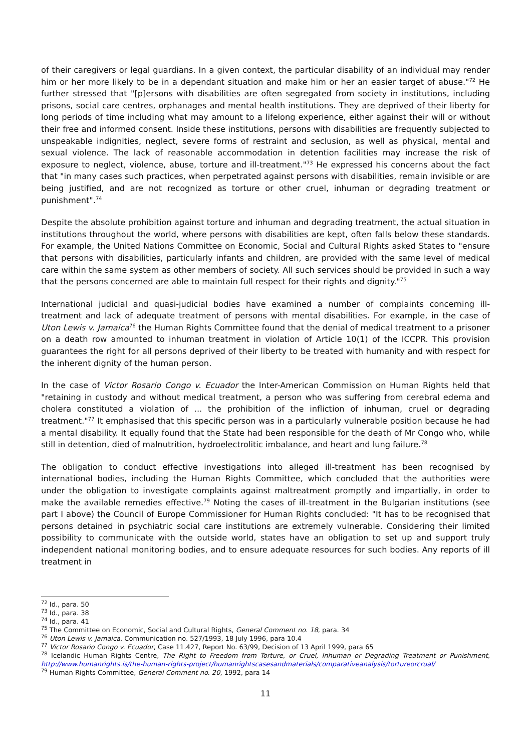of their caregivers or legal guardians. In a given context, the particular disability of an individual may render him or her more likely to be in a dependant situation and make him or her an easier target of abuse."<sup>72</sup> He further stressed that "[p]ersons with disabilities are often segregated from society in institutions, including prisons, social care centres, orphanages and mental health institutions. They are deprived of their liberty for long periods of time including what may amount to a lifelong experience, either against their will or without their free and informed consent. Inside these institutions, persons with disabilities are frequently subjected to unspeakable indignities, neglect, severe forms of restraint and seclusion, as well as physical, mental and sexual violence. The lack of reasonable accommodation in detention facilities may increase the risk of exposure to neglect, violence, abuse, torture and ill-treatment."<sup>73</sup> He expressed his concerns about the fact that "in many cases such practices, when perpetrated against persons with disabilities, remain invisible or are being justified, and are not recognized as torture or other cruel, inhuman or degrading treatment or punishment".<sup>74</sup>
Despite the absolute prohibition against torture and inhuman and degrading treatment, the actual situation in institutions throughout the world, where persons with disabilities are kept, often falls below these standards. For example, the United Nations Committee on Economic, Social and Cultural Rights asked States to "ensure that persons with disabilities, particularly infants and children, are provided with the same level of medical care within the same system as other members of society. All such services should be provided in such a way that the persons concerned are able to maintain full respect for their rights and dignity."<sup>75</sup>
International judicial and quasi-judicial bodies have examined a number of complaints concerning ill-treatment and lack of adequate treatment of persons with mental disabilities. For example, in the case of Uton Lewis v. Jamaica<sup>76</sup> the Human Rights Committee found that the denial of medical treatment to a prisoner on a death row amounted to inhuman treatment in violation of Article 10(1) of the ICCPR. This provision guarantees the right for all persons deprived of their liberty to be treated with humanity and with respect for the inherent dignity of the human person.
In the case of Victor Rosario Congo v. Ecuador the Inter-American Commission on Human Rights held that "retaining in custody and without medical treatment, a person who was suffering from cerebral edema and cholera constituted a violation of ... the prohibition of the infliction of inhuman, cruel or degrading treatment."<sup>77</sup> It emphasised that this specific person was in a particularly vulnerable position because he had a mental disability. It equally found that the State had been responsible for the death of Mr Congo who, while still in detention, died of malnutrition, hydroelectrolitic imbalance, and heart and lung failure.<sup>78</sup>
The obligation to conduct effective investigations into alleged ill-treatment has been recognised by international bodies, including the Human Rights Committee, which concluded that the authorities were under the obligation to investigate complaints against maltreatment promptly and impartially, in order to make the available remedies effective.<sup>79</sup> Noting the cases of ill-treatment in the Bulgarian institutions (see part I above) the Council of Europe Commissioner for Human Rights concluded: "It has to be recognised that persons detained in psychiatric social care institutions are extremely vulnerable. Considering their limited possibility to communicate with the outside world, states have an obligation to set up and support truly independent national monitoring bodies, and to ensure adequate resources for such bodies. Any reports of ill treatment in
<sup>72</sup> Id., para. 50
<sup>73</sup> Id., para. 38
<sup>74</sup> Id., para. 41
<sup>75</sup> The Committee on Economic, Social and Cultural Rights, General Comment no. 18, para. 34
<sup>76</sup> Uton Lewis v. Jamaica, Communication no. 527/1993, 18 July 1996, para 10.4
<sup>77</sup> Victor Rosario Congo v. Ecuador, Case 11.427, Report No. 63/99, Decision of 13 April 1999, para 65
<sup>78</sup> Icelandic Human Rights Centre, The Right to Freedom from Torture, or Cruel, Inhuman or Degrading Treatment or Punishment, http://www.humanrights.is/the-human-rights-project/humanrightscasesandmaterials/comparativeanalysis/tortureorcrual/
<sup>79</sup> Human Rights Committee, General Comment no. 20, 1992, para 14
11